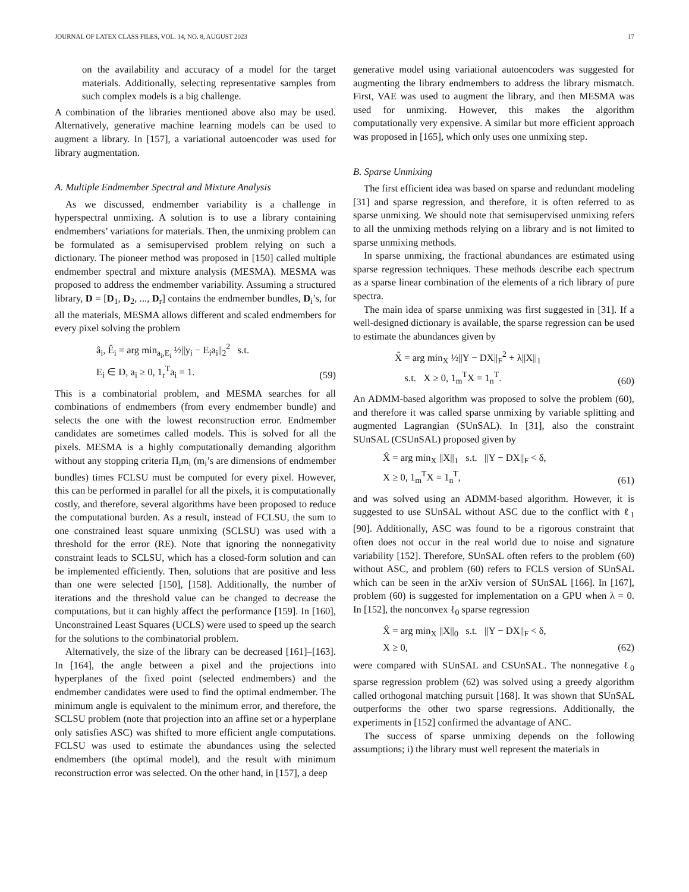JOURNAL OF LATEX CLASS FILES, VOL. 14, NO. 8, AUGUST 2023 17
on the availability and accuracy of a model for the target materials. Additionally, selecting representative samples from such complex models is a big challenge.
A combination of the libraries mentioned above also may be used. Alternatively, generative machine learning models can be used to augment a library. In [157], a variational autoencoder was used for library augmentation.
A. Multiple Endmember Spectral and Mixture Analysis
As we discussed, endmember variability is a challenge in hyperspectral unmixing. A solution is to use a library containing endmembers’ variations for materials. Then, the unmixing problem can be formulated as a semisupervised problem relying on such a dictionary. The pioneer method was proposed in [150] called multiple endmember spectral and mixture analysis (MESMA). MESMA was proposed to address the endmember variability. Assuming a structured library, D = [D<sub>1</sub>, D<sub>2</sub>, ..., D<sub>r</sub>] contains the endmember bundles, D<sub>i</sub>’s, for all the materials, MESMA allows different and scaled endmembers for every pixel solving the problem
â<sub>i</sub>, Ê<sub>i</sub> = arg min<sub>a<sub>i</sub>,E<sub>i</sub></sub> ½||y<sub>i</sub> − E<sub>i</sub>a<sub>i</sub>||<sub>2</sub><sup>2</sup> s.t.
E<sub>i</sub> ∈ D, a<sub>i</sub> ≥ 0, 1<sub>r</sub><sup>T</sup>a<sub>i</sub> = 1.
(59)
This is a combinatorial problem, and MESMA searches for all combinations of endmembers (from every endmember bundle) and selects the one with the lowest reconstruction error. Endmember candidates are sometimes called models. This is solved for all the pixels. MESMA is a highly computationally demanding algorithm without any stopping criteria Π<sub>i</sub>m<sub>i</sub> (m<sub>i</sub>’s are dimensions of endmember bundles) times FCLSU must be computed for every pixel. However, this can be performed in parallel for all the pixels, it is computationally costly, and therefore, several algorithms have been proposed to reduce the computational burden. As a result, instead of FCLSU, the sum to one constrained least square unmixing (SCLSU) was used with a threshold for the error (RE). Note that ignoring the nonnegativity constraint leads to SCLSU, which has a closed-form solution and can be implemented efficiently. Then, solutions that are positive and less than one were selected [150], [158]. Additionally, the number of iterations and the threshold value can be changed to decrease the computations, but it can highly affect the performance [159]. In [160], Unconstrained Least Squares (UCLS) were used to speed up the search for the solutions to the combinatorial problem.
Alternatively, the size of the library can be decreased [161]–[163]. In [164], the angle between a pixel and the projections into hyperplanes of the fixed point (selected endmembers) and the endmember candidates were used to find the optimal endmember. The minimum angle is equivalent to the minimum error, and therefore, the SCLSU problem (note that projection into an affine set or a hyperplane only satisfies ASC) was shifted to more efficient angle computations. FCLSU was used to estimate the abundances using the selected endmembers (the optimal model), and the result with minimum reconstruction error was selected. On the other hand, in [157], a deep
generative model using variational autoencoders was suggested for augmenting the library endmembers to address the library mismatch. First, VAE was used to augment the library, and then MESMA was used for unmixing. However, this makes the algorithm computationally very expensive. A similar but more efficient approach was proposed in [165], which only uses one unmixing step.
B. Sparse Unmixing
The first efficient idea was based on sparse and redundant modeling [31] and sparse regression, and therefore, it is often referred to as sparse unmixing. We should note that semisupervised unmixing refers to all the unmixing methods relying on a library and is not limited to sparse unmixing methods.
In sparse unmixing, the fractional abundances are estimated using sparse regression techniques. These methods describe each spectrum as a sparse linear combination of the elements of a rich library of pure spectra.
The main idea of sparse unmixing was first suggested in [31]. If a well-designed dictionary is available, the sparse regression can be used to estimate the abundances given by
X̂ = arg min<sub>X</sub> ½||Y − DX||<sub>F</sub><sup>2</sup> + λ||X||<sub>1</sub>
s.t. X ≥ 0, 1<sub>m</sub><sup>T</sup>X = 1<sub>n</sub><sup>T</sup>.
(60)
An ADMM-based algorithm was proposed to solve the problem (60), and therefore it was called sparse unmixing by variable splitting and augmented Lagrangian (SUnSAL). In [31], also the constraint SUnSAL (CSUnSAL) proposed given by
X̂ = arg min<sub>X</sub> ||X||<sub>1</sub> s.t. ||Y − DX||<sub>F</sub> < δ,
X ≥ 0, 1<sub>m</sub><sup>T</sup>X = 1<sub>n</sub><sup>T</sup>,
(61)
and was solved using an ADMM-based algorithm. However, it is suggested to use SUnSAL without ASC due to the conflict with ℓ<sub>1</sub> [90]. Additionally, ASC was found to be a rigorous constraint that often does not occur in the real world due to noise and signature variability [152]. Therefore, SUnSAL often refers to the problem (60) without ASC, and problem (60) refers to FCLS version of SUnSAL which can be seen in the arXiv version of SUnSAL [166]. In [167], problem (60) is suggested for implementation on a GPU when λ = 0. In [152], the nonconvex ℓ<sub>0</sub> sparse regression
X̂ = arg min<sub>X</sub> ||X||<sub>0</sub> s.t. ||Y − DX||<sub>F</sub> < δ,
X ≥ 0,
(62)
were compared with SUnSAL and CSUnSAL. The nonnegative ℓ<sub>0</sub> sparse regression problem (62) was solved using a greedy algorithm called orthogonal matching pursuit [168]. It was shown that SUnSAL outperforms the other two sparse regressions. Additionally, the experiments in [152] confirmed the advantage of ANC.
The success of sparse unmixing depends on the following assumptions; i) the library must well represent the materials in